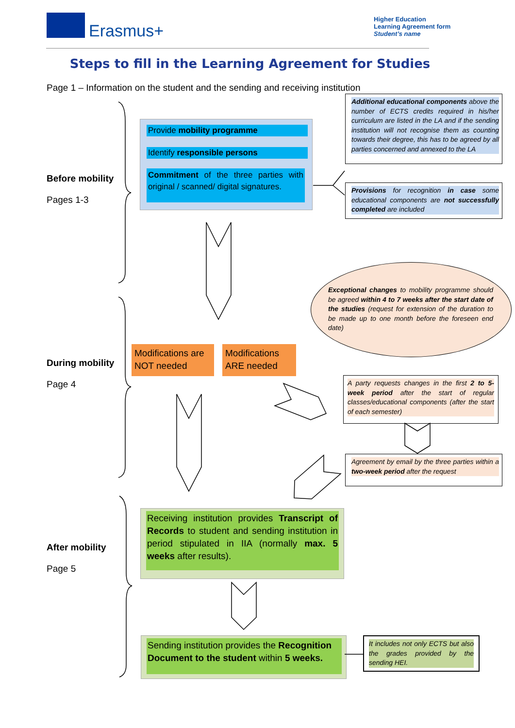Erasmus+
Higher Education
Learning Agreement form
Student’s name
Steps to fill in the Learning Agreement for Studies
Page 1 – Information on the student and the sending and receiving institution
Before mobility
Pages 1-3
During mobility
Page 4
After mobility
Page 5
Provide mobility programme
Identify responsible persons
Commitment of the three parties with original / scanned/ digital signatures.
Additional educational components above the number of ECTS credits required in his/her curriculum are listed in the LA and if the sending institution will not recognise them as counting towards their degree, this has to be agreed by all parties concerned and annexed to the LA
Provisions for recognition in case some educational components are not successfully completed are included
Exceptional changes to mobility programme should be agreed within 4 to 7 weeks after the start date of the studies (request for extension of the duration to be made up to one month before the foreseen end date)
Modifications are NOT needed
Modifications ARE needed
A party requests changes in the first 2 to 5-week period after the start of regular classes/educational components (after the start of each semester)
Agreement by email by the three parties within a two-week period after the request
Receiving institution provides Transcript of Records to student and sending institution in period stipulated in IIA (normally max. 5 weeks after results).
Sending institution provides the Recognition Document to the student within 5 weeks.
It includes not only ECTS but also the grades provided by the sending HEI.